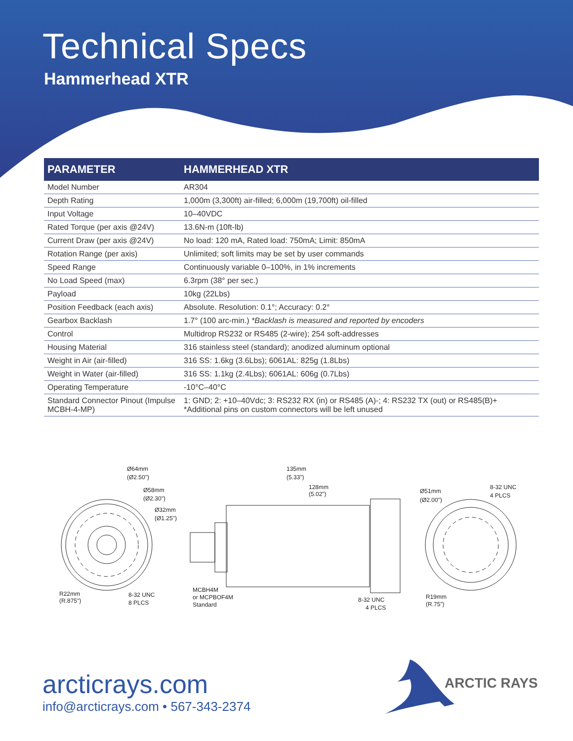Technical Specs
Hammerhead XTR
| PARAMETER | HAMMERHEAD XTR |
| --- | --- |
| Model Number | AR304 |
| Depth Rating | 1,000m (3,300ft) air-filled; 6,000m (19,700ft) oil-filled |
| Input Voltage | 10–40VDC |
| Rated Torque (per axis @24V) | 13.6N-m (10ft-lb) |
| Current Draw (per axis @24V) | No load: 120 mA, Rated load: 750mA; Limit: 850mA |
| Rotation Range (per axis) | Unlimited; soft limits may be set by user commands |
| Speed Range | Continuously variable 0–100%, in 1% increments |
| No Load Speed (max) | 6.3rpm (38° per sec.) |
| Payload | 10kg (22Lbs) |
| Position Feedback (each axis) | Absolute. Resolution: 0.1°; Accuracy: 0.2° |
| Gearbox Backlash | 1.7° (100 arc-min.) *Backlash is measured and reported by encoders |
| Control | Multidrop RS232 or RS485 (2-wire); 254 soft-addresses |
| Housing Material | 316 stainless steel (standard); anodized aluminum optional |
| Weight in Air (air-filled) | 316 SS: 1.6kg (3.6Lbs); 6061AL: 825g (1.8Lbs) |
| Weight in Water (air-filled) | 316 SS: 1.1kg (2.4Lbs); 6061AL: 606g (0.7Lbs) |
| Operating Temperature | -10°C–40°C |
| Standard Connector Pinout (Impulse MCBH-4-MP) | 1: GND; 2: +10–40Vdc; 3: RS232 RX (in) or RS485 (A)-; 4: RS232 TX (out) or RS485(B)+ *Additional pins on custom connectors will be left unused |
Ø64mm
(Ø2.50")
Ø58mm
(Ø2.30")
Ø32mm
(Ø1.25")
R22mm
(R.875")
8-32 UNC
8 PLCS
135mm
(5.33")
128mm
(5.02")
MCBH4M
or MCPBOF4M
Standard
8-32 UNC
4 PLCS
Ø51mm
(Ø2.00")
8-32 UNC
4 PLCS
R19mm
(R.75")
arcticrays.com
info@arcticrays.com • 567-343-2374
ARCTIC RAYS